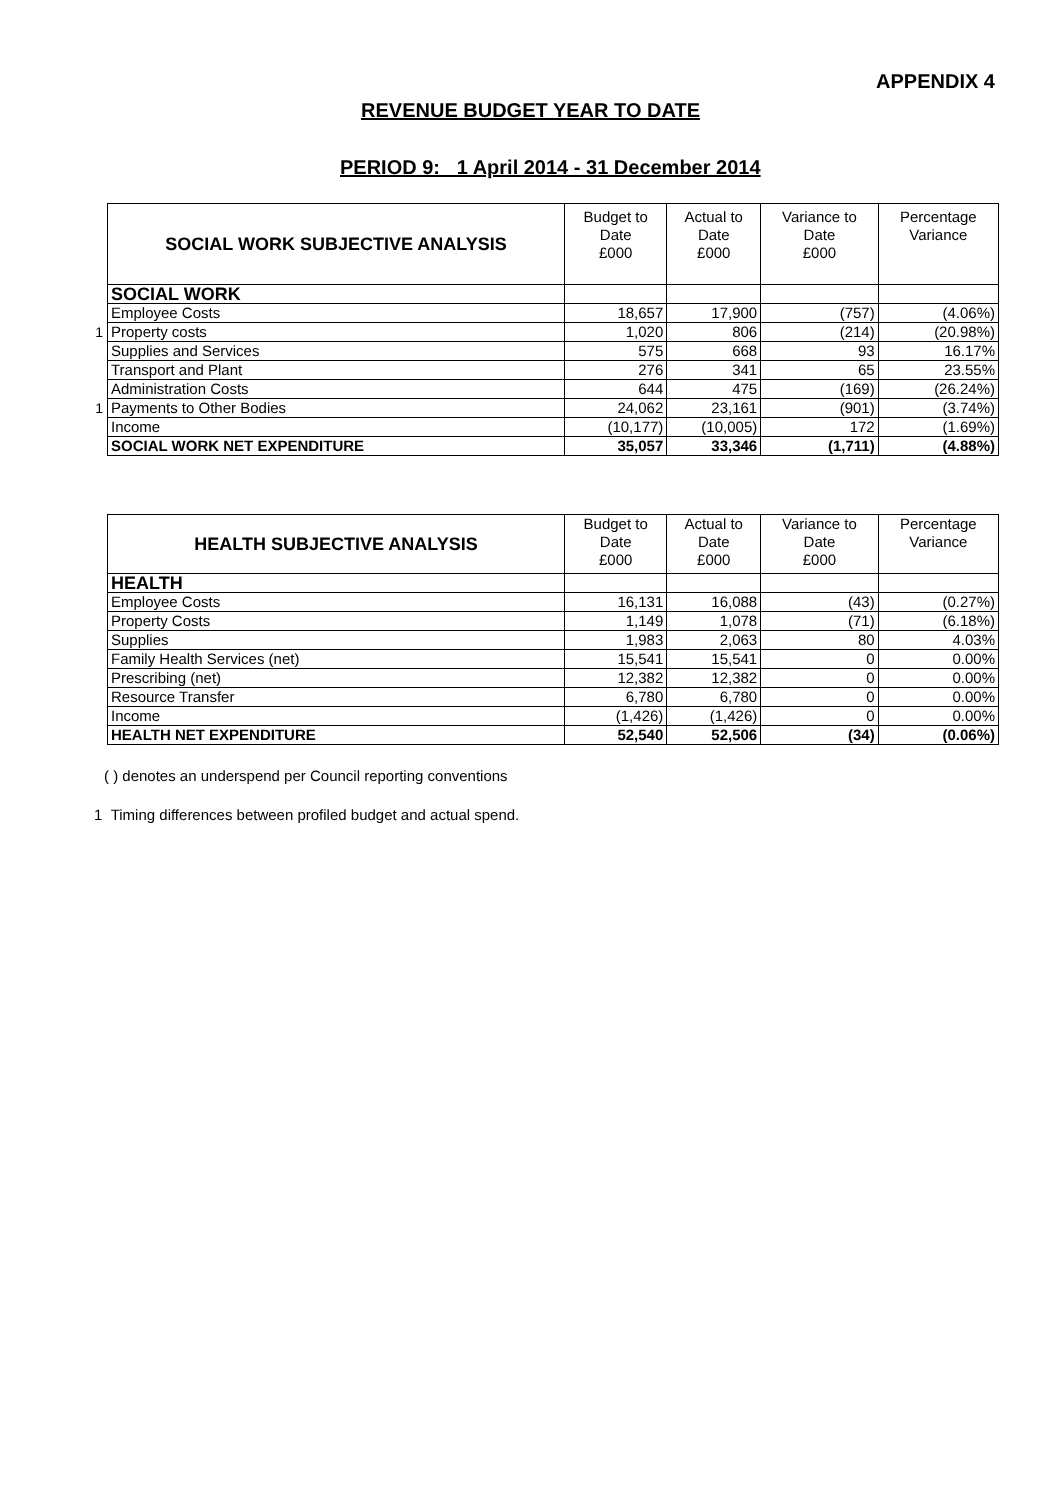APPENDIX 4
REVENUE BUDGET YEAR TO DATE
PERIOD 9: 1 April 2014 - 31 December 2014
| | SOCIAL WORK SUBJECTIVE ANALYSIS | Budget to Date £000 | Actual to Date £000 | Variance to Date £000 | Percentage Variance |
| | SOCIAL WORK | | | | |
| | Employee Costs | 18,657 | 17,900 | (757) | (4.06%) |
| 1 | Property costs | 1,020 | 806 | (214) | (20.98%) |
| | Supplies and Services | 575 | 668 | 93 | 16.17% |
| | Transport and Plant | 276 | 341 | 65 | 23.55% |
| | Administration Costs | 644 | 475 | (169) | (26.24%) |
| 1 | Payments to Other Bodies | 24,062 | 23,161 | (901) | (3.74%) |
| | Income | (10,177) | (10,005) | 172 | (1.69%) |
| | SOCIAL WORK NET EXPENDITURE | 35,057 | 33,346 | (1,711) | (4.88%) |
| | HEALTH SUBJECTIVE ANALYSIS | Budget to Date £000 | Actual to Date £000 | Variance to Date £000 | Percentage Variance |
| | HEALTH | | | | |
| | Employee Costs | 16,131 | 16,088 | (43) | (0.27%) |
| | Property Costs | 1,149 | 1,078 | (71) | (6.18%) |
| | Supplies | 1,983 | 2,063 | 80 | 4.03% |
| | Family Health Services (net) | 15,541 | 15,541 | 0 | 0.00% |
| | Prescribing (net) | 12,382 | 12,382 | 0 | 0.00% |
| | Resource Transfer | 6,780 | 6,780 | 0 | 0.00% |
| | Income | (1,426) | (1,426) | 0 | 0.00% |
| | HEALTH NET EXPENDITURE | 52,540 | 52,506 | (34) | (0.06%) |
( ) denotes an underspend per Council reporting conventions
1 Timing differences between profiled budget and actual spend.